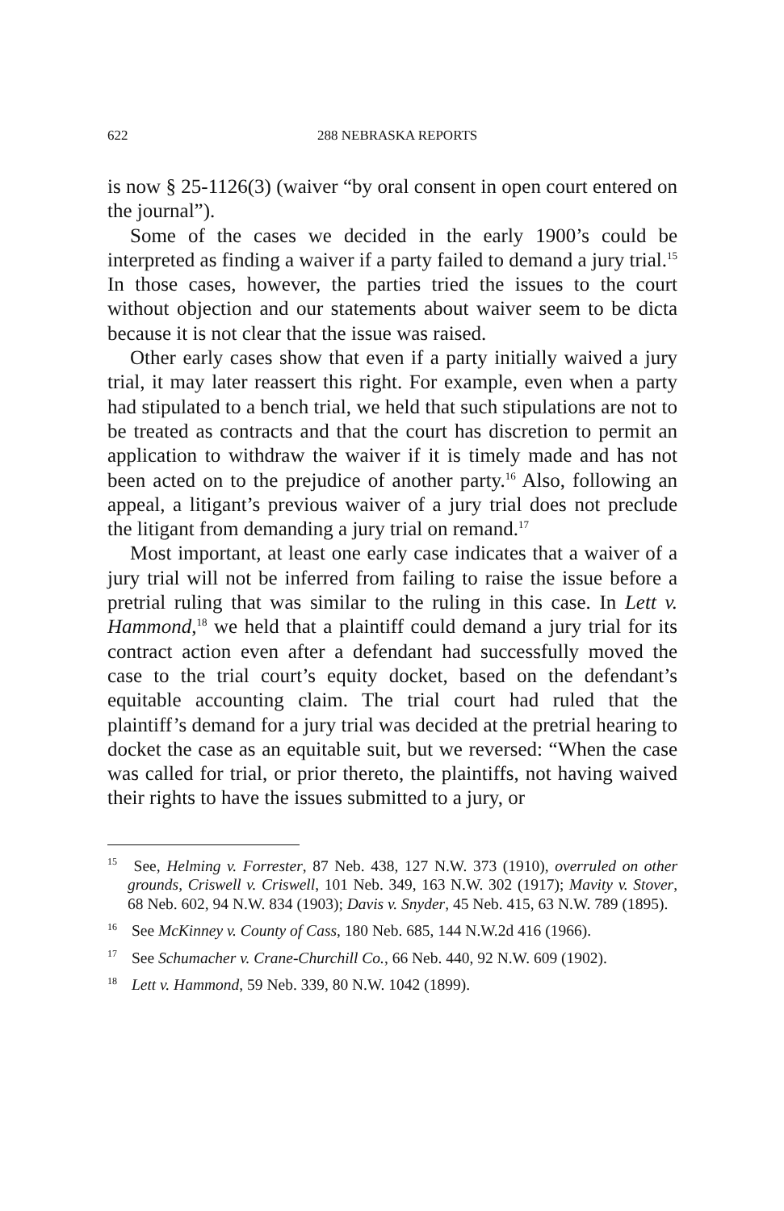622 288 NEBRASKA REPORTS
is now § 25-1126(3) (waiver “by oral consent in open court entered on the journal”).
Some of the cases we decided in the early 1900’s could be interpreted as finding a waiver if a party failed to demand a jury trial.<sup>15</sup> In those cases, however, the parties tried the issues to the court without objection and our statements about waiver seem to be dicta because it is not clear that the issue was raised.
Other early cases show that even if a party initially waived a jury trial, it may later reassert this right. For example, even when a party had stipulated to a bench trial, we held that such stipulations are not to be treated as contracts and that the court has discretion to permit an application to withdraw the waiver if it is timely made and has not been acted on to the prejudice of another party.<sup>16</sup> Also, following an appeal, a litigant’s previous waiver of a jury trial does not preclude the litigant from demanding a jury trial on remand.<sup>17</sup>
Most important, at least one early case indicates that a waiver of a jury trial will not be inferred from failing to raise the issue before a pretrial ruling that was similar to the ruling in this case. In Lett v. Hammond,<sup>18</sup> we held that a plaintiff could demand a jury trial for its contract action even after a defendant had successfully moved the case to the trial court’s equity docket, based on the defendant’s equitable accounting claim. The trial court had ruled that the plaintiff’s demand for a jury trial was decided at the pretrial hearing to docket the case as an equitable suit, but we reversed: “When the case was called for trial, or prior thereto, the plaintiffs, not having waived their rights to have the issues submitted to a jury, or
<sup>15</sup> See, Helming v. Forrester, 87 Neb. 438, 127 N.W. 373 (1910), overruled on other grounds, Criswell v. Criswell, 101 Neb. 349, 163 N.W. 302 (1917); Mavity v. Stover, 68 Neb. 602, 94 N.W. 834 (1903); Davis v. Snyder, 45 Neb. 415, 63 N.W. 789 (1895).
<sup>16</sup> See McKinney v. County of Cass, 180 Neb. 685, 144 N.W.2d 416 (1966).
<sup>17</sup> See Schumacher v. Crane-Churchill Co., 66 Neb. 440, 92 N.W. 609 (1902).
<sup>18</sup> Lett v. Hammond, 59 Neb. 339, 80 N.W. 1042 (1899).